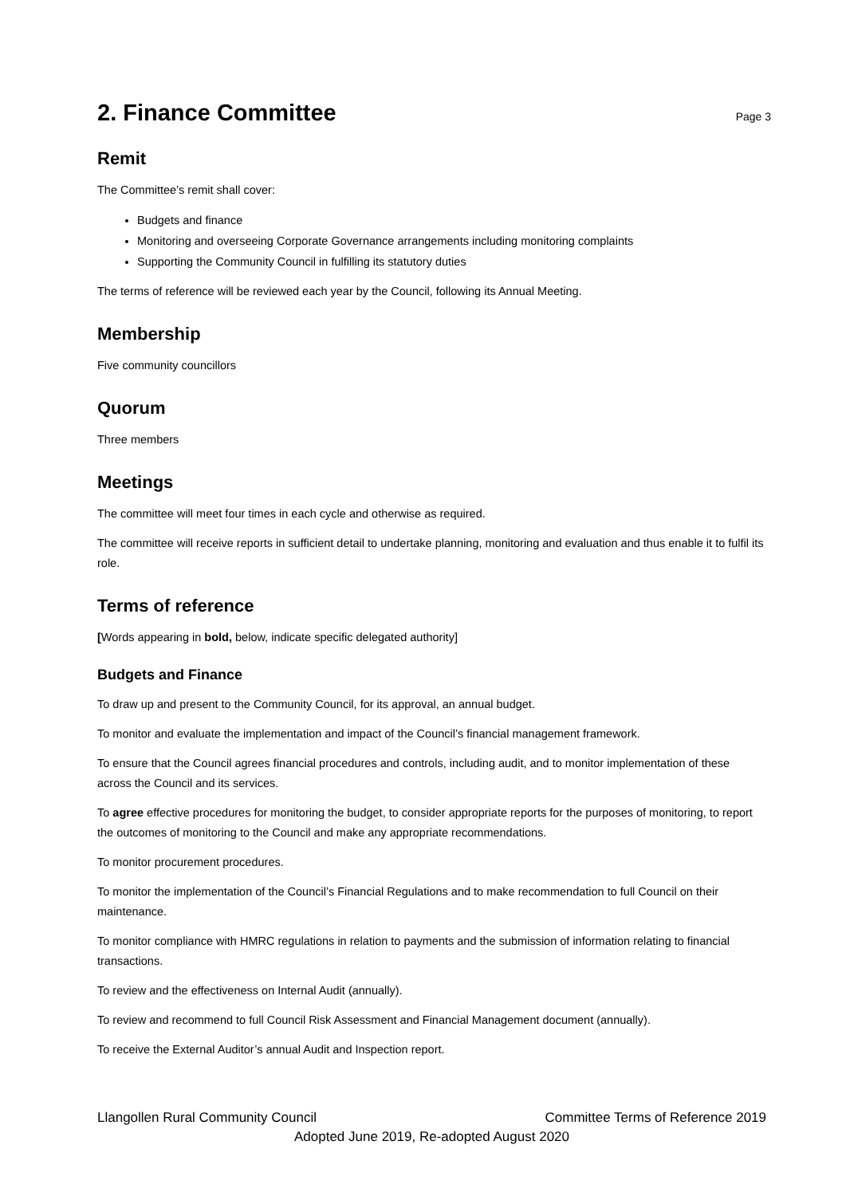2. Finance Committee Page 3
Remit
The Committee’s remit shall cover:
Budgets and finance
Monitoring and overseeing Corporate Governance arrangements including monitoring complaints
Supporting the Community Council in fulfilling its statutory duties
The terms of reference will be reviewed each year by the Council, following its Annual Meeting.
Membership
Five community councillors
Quorum
Three members
Meetings
The committee will meet four times in each cycle and otherwise as required.
The committee will receive reports in sufficient detail to undertake planning, monitoring and evaluation and thus enable it to fulfil its role.
Terms of reference
[Words appearing in bold, below, indicate specific delegated authority]
Budgets and Finance
To draw up and present to the Community Council, for its approval, an annual budget.
To monitor and evaluate the implementation and impact of the Council’s financial management framework.
To ensure that the Council agrees financial procedures and controls, including audit, and to monitor implementation of these across the Council and its services.
To agree effective procedures for monitoring the budget, to consider appropriate reports for the purposes of monitoring, to report the outcomes of monitoring to the Council and make any appropriate recommendations.
To monitor procurement procedures.
To monitor the implementation of the Council’s Financial Regulations and to make recommendation to full Council on their maintenance.
To monitor compliance with HMRC regulations in relation to payments and the submission of information relating to financial transactions.
To review and the effectiveness on Internal Audit (annually).
To review and recommend to full Council Risk Assessment and Financial Management document (annually).
To receive the External Auditor’s annual Audit and Inspection report.
Llangollen Rural Community Council Committee Terms of Reference 2019
Adopted June 2019, Re-adopted August 2020